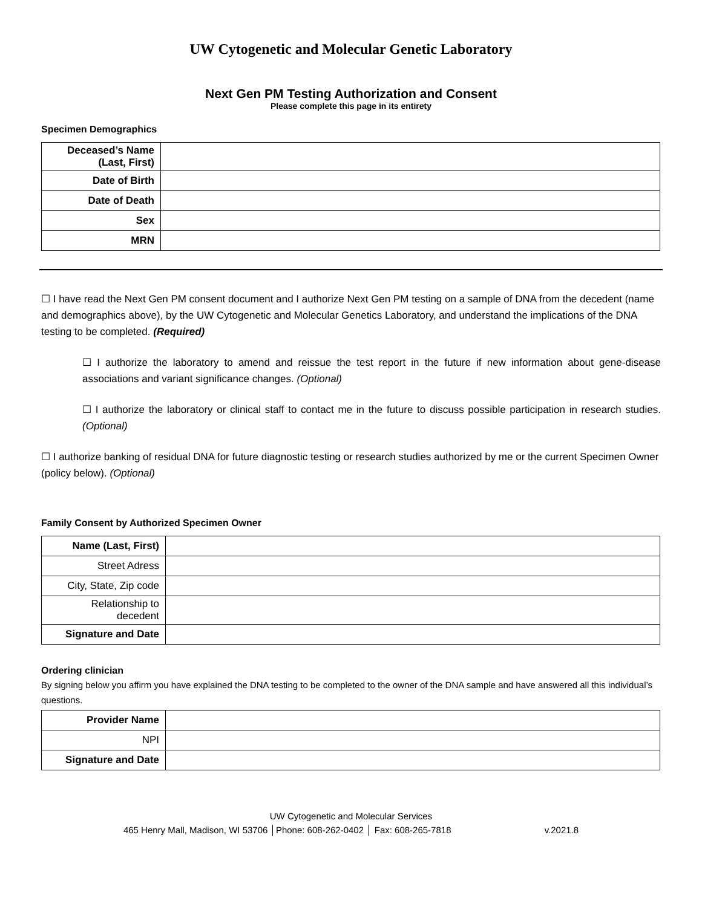UW Cytogenetic and Molecular Genetic Laboratory
Next Gen PM Testing Authorization and Consent
Please complete this page in its entirety
Specimen Demographics
| Deceased’s Name (Last, First) | |
| Date of Birth | |
| Date of Death | |
| Sex | |
| MRN | |
☐ I have read the Next Gen PM consent document and I authorize Next Gen PM testing on a sample of DNA from the decedent (name and demographics above), by the UW Cytogenetic and Molecular Genetics Laboratory, and understand the implications of the DNA testing to be completed. (Required)
☐ I authorize the laboratory to amend and reissue the test report in the future if new information about gene-disease associations and variant significance changes. (Optional)
☐ I authorize the laboratory or clinical staff to contact me in the future to discuss possible participation in research studies. (Optional)
☐ I authorize banking of residual DNA for future diagnostic testing or research studies authorized by me or the current Specimen Owner (policy below). (Optional)
Family Consent by Authorized Specimen Owner
| Name (Last, First) | |
| Street Adress | |
| City, State, Zip code | |
| Relationship to decedent | |
| Signature and Date | |
Ordering clinician
By signing below you affirm you have explained the DNA testing to be completed to the owner of the DNA sample and have answered all this individual’s questions.
| Provider Name | |
| NPI | |
| Signature and Date | |
UW Cytogenetic and Molecular Services
465 Henry Mall, Madison, WI 53706 │Phone: 608-262-0402 │ Fax: 608-265-7818 v.2021.8